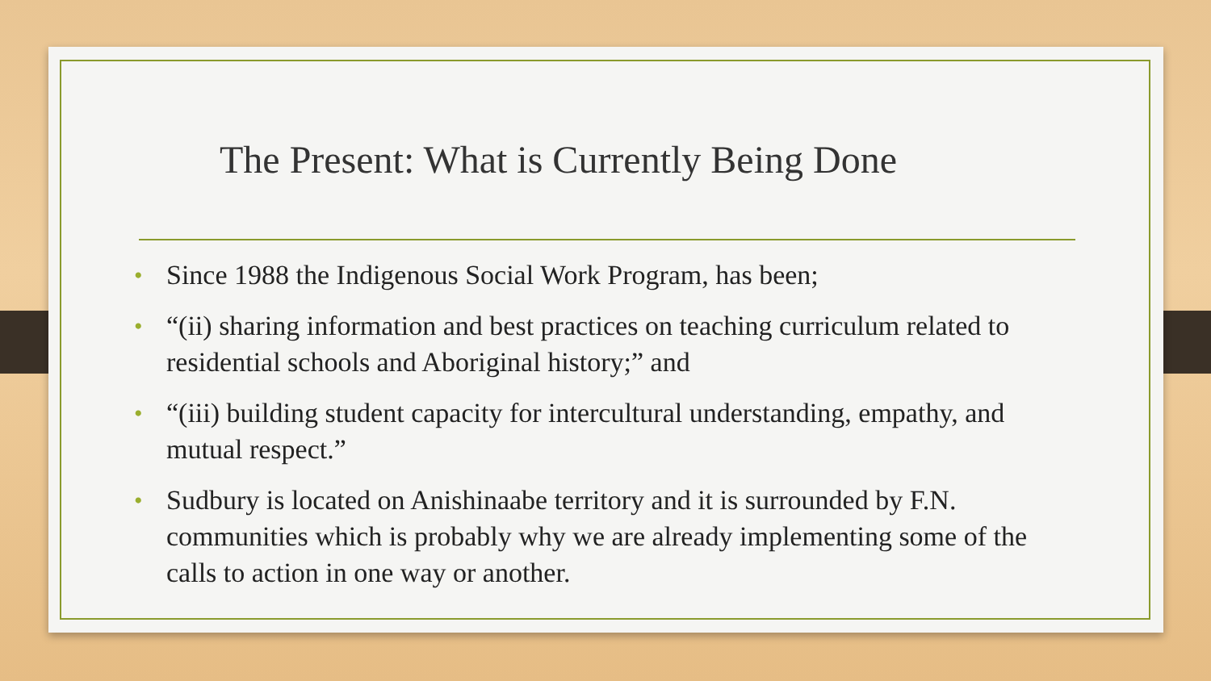The Present: What is Currently Being Done
• Since 1988 the Indigenous Social Work Program, has been;
• “(ii) sharing information and best practices on teaching curriculum related to residential schools and Aboriginal history;” and
• “(iii) building student capacity for intercultural understanding, empathy, and mutual respect.”
• Sudbury is located on Anishinaabe territory and it is surrounded by F.N. communities which is probably why we are already implementing some of the calls to action in one way or another.